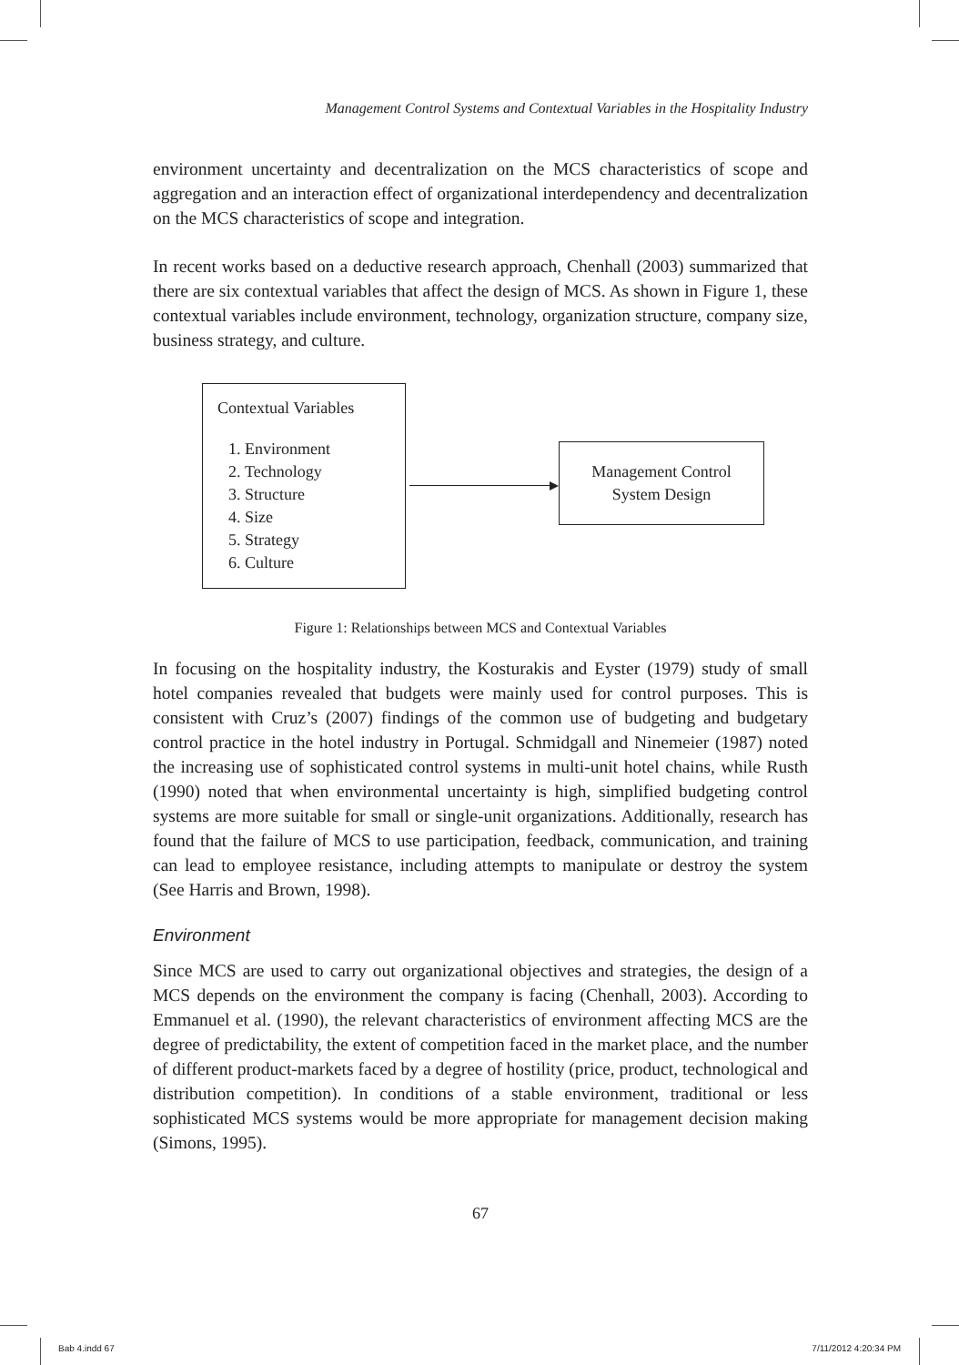Management Control Systems and Contextual Variables in the Hospitality Industry
environment uncertainty and decentralization on the MCS characteristics of scope and aggregation and an interaction effect of organizational interdependency and decentralization on the MCS characteristics of scope and integration.
In recent works based on a deductive research approach, Chenhall (2003) summarized that there are six contextual variables that affect the design of MCS. As shown in Figure 1, these contextual variables include environment, technology, organization structure, company size, business strategy, and culture.
Contextual Variables
1. Environment
2. Technology
3. Structure
4. Size
5. Strategy
6. Culture
Management Control
System Design
Figure 1: Relationships between MCS and Contextual Variables
In focusing on the hospitality industry, the Kosturakis and Eyster (1979) study of small hotel companies revealed that budgets were mainly used for control purposes. This is consistent with Cruz’s (2007) findings of the common use of budgeting and budgetary control practice in the hotel industry in Portugal. Schmidgall and Ninemeier (1987) noted the increasing use of sophisticated control systems in multi-unit hotel chains, while Rusth (1990) noted that when environmental uncertainty is high, simplified budgeting control systems are more suitable for small or single-unit organizations. Additionally, research has found that the failure of MCS to use participation, feedback, communication, and training can lead to employee resistance, including attempts to manipulate or destroy the system (See Harris and Brown, 1998).
Environment
Since MCS are used to carry out organizational objectives and strategies, the design of a MCS depends on the environment the company is facing (Chenhall, 2003). According to Emmanuel et al. (1990), the relevant characteristics of environment affecting MCS are the degree of predictability, the extent of competition faced in the market place, and the number of different product-markets faced by a degree of hostility (price, product, technological and distribution competition). In conditions of a stable environment, traditional or less sophisticated MCS systems would be more appropriate for management decision making (Simons, 1995).
67
Bab 4.indd 67 7/11/2012 4:20:34 PM